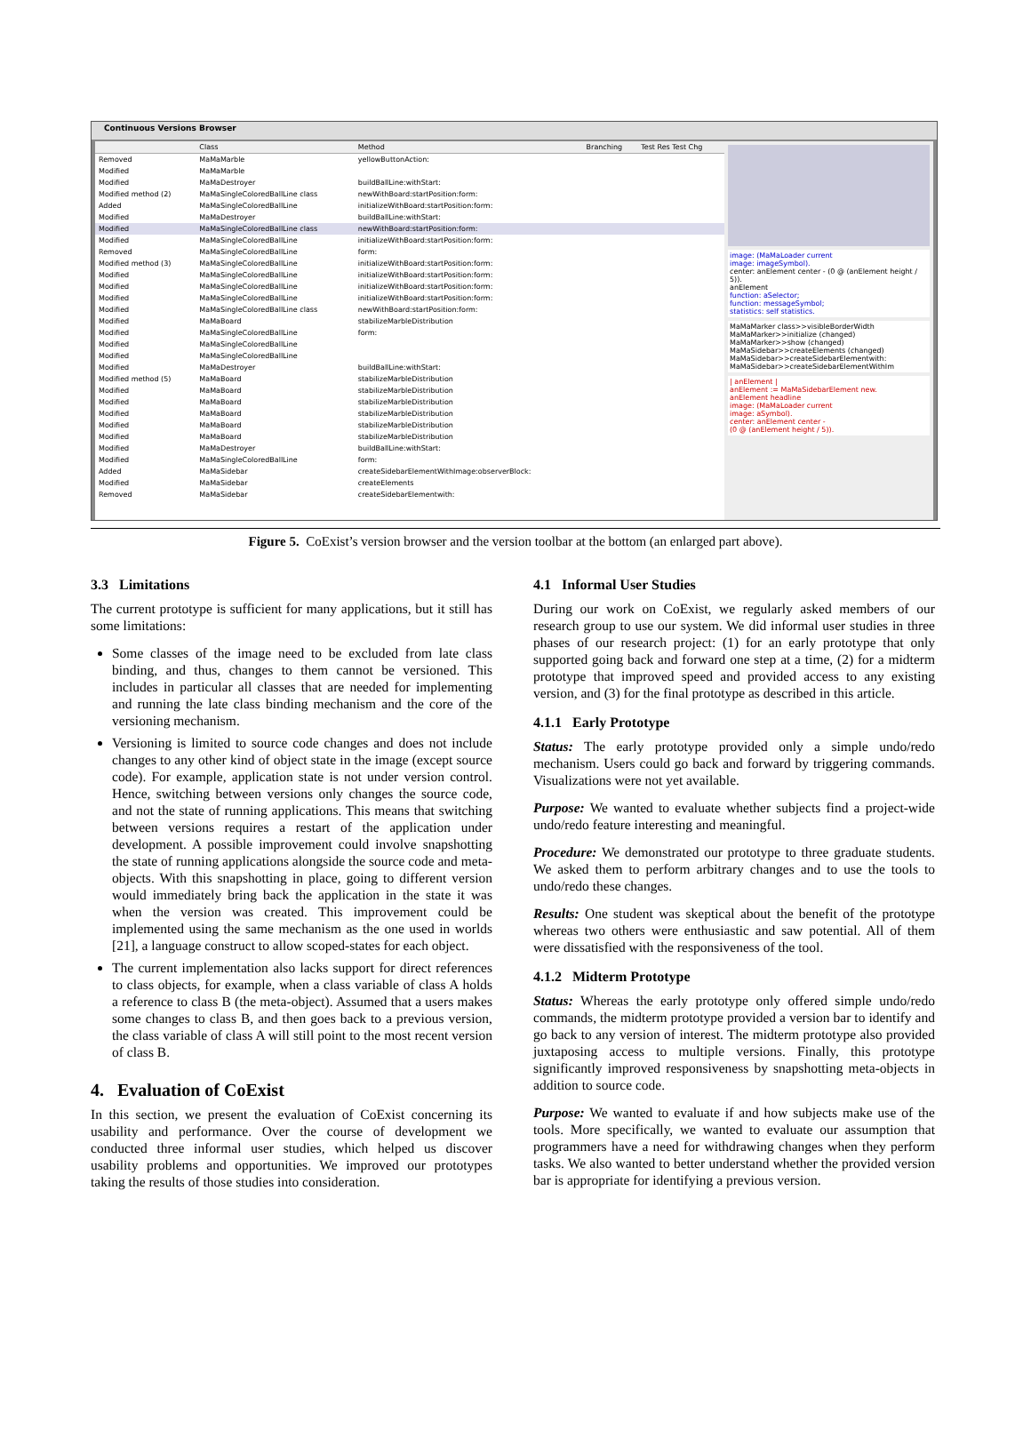Continuous Versions Browser
| | Class | Method | Branching | Test Res Test Chg |
| --- | --- | --- | --- | --- |
| Removed | MaMaMarble | yellowButtonAction: | | |
| Modified | MaMaMarble | | | |
| Modified | MaMaDestroyer | buildBallLine:withStart: | | |
| Modified method (2) | MaMaSingleColoredBallLine class | newWithBoard:startPosition:form: | | |
| Added | MaMaSingleColoredBallLine | initializeWithBoard:startPosition:form: | | |
| Modified | MaMaDestroyer | buildBallLine:withStart: | | |
| Modified | MaMaSingleColoredBallLine class | newWithBoard:startPosition:form: | | |
| Modified | MaMaSingleColoredBallLine | initializeWithBoard:startPosition:form: | | |
| Removed | MaMaSingleColoredBallLine | form: | | |
| Modified method (3) | MaMaSingleColoredBallLine | initializeWithBoard:startPosition:form: | | |
| Modified | MaMaSingleColoredBallLine | initializeWithBoard:startPosition:form: | | |
| Modified | MaMaSingleColoredBallLine | initializeWithBoard:startPosition:form: | | |
| Modified | MaMaSingleColoredBallLine | initializeWithBoard:startPosition:form: | | |
| Modified | MaMaSingleColoredBallLine class | newWithBoard:startPosition:form: | | |
| Modified | MaMaBoard | stabilizeMarbleDistribution | | |
| Modified | MaMaSingleColoredBallLine | form: | | |
| Modified | MaMaSingleColoredBallLine | | | |
| Modified | MaMaSingleColoredBallLine | | | |
| Modified | MaMaDestroyer | buildBallLine:withStart: | | |
| Modified method (5) | MaMaBoard | stabilizeMarbleDistribution | | |
| Modified | MaMaBoard | stabilizeMarbleDistribution | | |
| Modified | MaMaBoard | stabilizeMarbleDistribution | | |
| Modified | MaMaBoard | stabilizeMarbleDistribution | | |
| Modified | MaMaBoard | stabilizeMarbleDistribution | | |
| Modified | MaMaBoard | stabilizeMarbleDistribution | | |
| Modified | MaMaDestroyer | buildBallLine:withStart: | | |
| Modified | MaMaSingleColoredBallLine | form: | | |
| Added | MaMaSidebar | createSidebarElementWithImage:observerBlock: | | |
| Modified | MaMaSidebar | createElements | | |
| Removed | MaMaSidebar | createSidebarElementwith: | | |
image: (MaMaLoader current
image: imageSymbol).
center: anElement center - (0 @ (anElement height / 5)).
anElement
function: aSelector;
function: messageSymbol;
statistics: self statistics.
MaMaMarker class>>visibleBorderWidth
MaMaMarker>>initialize (changed)
MaMaMarker>>show (changed)
MaMaSidebar>>createElements (changed)
MaMaSidebar>>createSidebarElementwith:
MaMaSidebar>>createSidebarElementWithIm
| anElement |
anElement := MaMaSidebarElement new.
anElement headline
image: (MaMaLoader current
image: aSymbol).
center: anElement center -
(0 @ (anElement height / 5)).
Figure 5. CoExist’s version browser and the version toolbar at the bottom (an enlarged part above).
3.3 Limitations
The current prototype is sufficient for many applications, but it still has some limitations:
Some classes of the image need to be excluded from late class binding, and thus, changes to them cannot be versioned. This includes in particular all classes that are needed for implementing and running the late class binding mechanism and the core of the versioning mechanism.
Versioning is limited to source code changes and does not include changes to any other kind of object state in the image (except source code). For example, application state is not under version control. Hence, switching between versions only changes the source code, and not the state of running applications. This means that switching between versions requires a restart of the application under development. A possible improvement could involve snapshotting the state of running applications alongside the source code and meta-objects. With this snapshotting in place, going to different version would immediately bring back the application in the state it was when the version was created. This improvement could be implemented using the same mechanism as the one used in worlds [21], a language construct to allow scoped-states for each object.
The current implementation also lacks support for direct references to class objects, for example, when a class variable of class A holds a reference to class B (the meta-object). Assumed that a users makes some changes to class B, and then goes back to a previous version, the class variable of class A will still point to the most recent version of class B.
4. Evaluation of CoExist
In this section, we present the evaluation of CoExist concerning its usability and performance. Over the course of development we conducted three informal user studies, which helped us discover usability problems and opportunities. We improved our prototypes taking the results of those studies into consideration.
4.1 Informal User Studies
During our work on CoExist, we regularly asked members of our research group to use our system. We did informal user studies in three phases of our research project: (1) for an early prototype that only supported going back and forward one step at a time, (2) for a midterm prototype that improved speed and provided access to any existing version, and (3) for the final prototype as described in this article.
4.1.1 Early Prototype
Status: The early prototype provided only a simple undo/redo mechanism. Users could go back and forward by triggering commands. Visualizations were not yet available.
Purpose: We wanted to evaluate whether subjects find a project-wide undo/redo feature interesting and meaningful.
Procedure: We demonstrated our prototype to three graduate students. We asked them to perform arbitrary changes and to use the tools to undo/redo these changes.
Results: One student was skeptical about the benefit of the prototype whereas two others were enthusiastic and saw potential. All of them were dissatisfied with the responsiveness of the tool.
4.1.2 Midterm Prototype
Status: Whereas the early prototype only offered simple undo/redo commands, the midterm prototype provided a version bar to identify and go back to any version of interest. The midterm prototype also provided juxtaposing access to multiple versions. Finally, this prototype significantly improved responsiveness by snapshotting meta-objects in addition to source code.
Purpose: We wanted to evaluate if and how subjects make use of the tools. More specifically, we wanted to evaluate our assumption that programmers have a need for withdrawing changes when they perform tasks. We also wanted to better understand whether the provided version bar is appropriate for identifying a previous version.